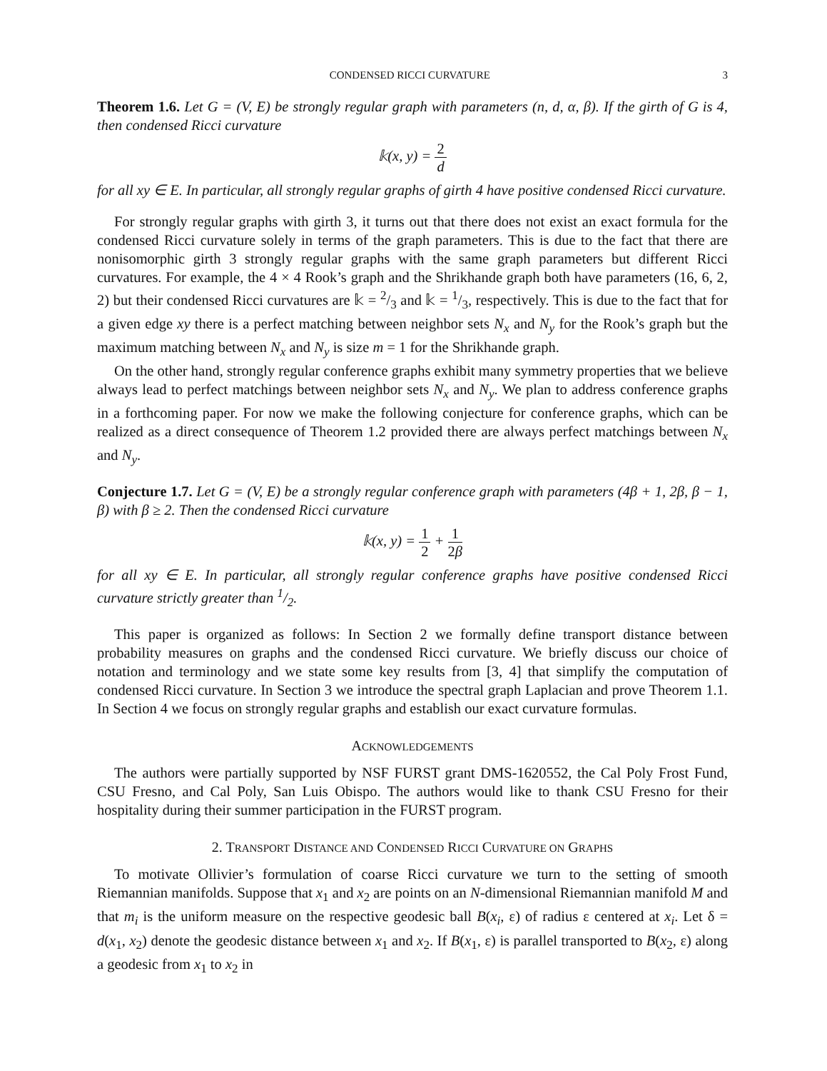CONDENSED RICCI CURVATURE 3
Theorem 1.6. Let G = (V, E) be strongly regular graph with parameters (n, d, α, β). If the girth of G is 4, then condensed Ricci curvature
𝕜(x, y) = 2 d
for all xy ∈ E. In particular, all strongly regular graphs of girth 4 have positive condensed Ricci curvature.
For strongly regular graphs with girth 3, it turns out that there does not exist an exact formula for the condensed Ricci curvature solely in terms of the graph parameters. This is due to the fact that there are nonisomorphic girth 3 strongly regular graphs with the same graph parameters but different Ricci curvatures. For example, the 4 × 4 Rook’s graph and the Shrikhande graph both have parameters (16, 6, 2, 2) but their condensed Ricci curvatures are 𝕜 = 2/3 and 𝕜 = 1/3, respectively. This is due to the fact that for a given edge xy there is a perfect matching between neighbor sets N<sub>x</sub> and N<sub>y</sub> for the Rook’s graph but the maximum matching between N<sub>x</sub> and N<sub>y</sub> is size m = 1 for the Shrikhande graph.
On the other hand, strongly regular conference graphs exhibit many symmetry properties that we believe always lead to perfect matchings between neighbor sets N<sub>x</sub> and N<sub>y</sub>. We plan to address conference graphs in a forthcoming paper. For now we make the following conjecture for conference graphs, which can be realized as a direct consequence of Theorem 1.2 provided there are always perfect matchings between N<sub>x</sub> and N<sub>y</sub>.
Conjecture 1.7. Let G = (V, E) be a strongly regular conference graph with parameters (4β + 1, 2β, β − 1, β) with β ≥ 2. Then the condensed Ricci curvature
𝕜(x, y) = 1 2 + 1 2β
for all xy ∈ E. In particular, all strongly regular conference graphs have positive condensed Ricci curvature strictly greater than 1/2.
This paper is organized as follows: In Section 2 we formally define transport distance between probability measures on graphs and the condensed Ricci curvature. We briefly discuss our choice of notation and terminology and we state some key results from [3, 4] that simplify the computation of condensed Ricci curvature. In Section 3 we introduce the spectral graph Laplacian and prove Theorem 1.1. In Section 4 we focus on strongly regular graphs and establish our exact curvature formulas.
ACKNOWLEDGEMENTS
The authors were partially supported by NSF FURST grant DMS-1620552, the Cal Poly Frost Fund, CSU Fresno, and Cal Poly, San Luis Obispo. The authors would like to thank CSU Fresno for their hospitality during their summer participation in the FURST program.
2. TRANSPORT DISTANCE AND CONDENSED RICCI CURVATURE ON GRAPHS
To motivate Ollivier’s formulation of coarse Ricci curvature we turn to the setting of smooth Riemannian manifolds. Suppose that x<sub>1</sub> and x<sub>2</sub> are points on an N-dimensional Riemannian manifold M and that m<sub>i</sub> is the uniform measure on the respective geodesic ball B(x<sub>i</sub>, ε) of radius ε centered at x<sub>i</sub>. Let δ = d(x<sub>1</sub>, x<sub>2</sub>) denote the geodesic distance between x<sub>1</sub> and x<sub>2</sub>. If B(x<sub>1</sub>, ε) is parallel transported to B(x<sub>2</sub>, ε) along a geodesic from x<sub>1</sub> to x<sub>2</sub> in